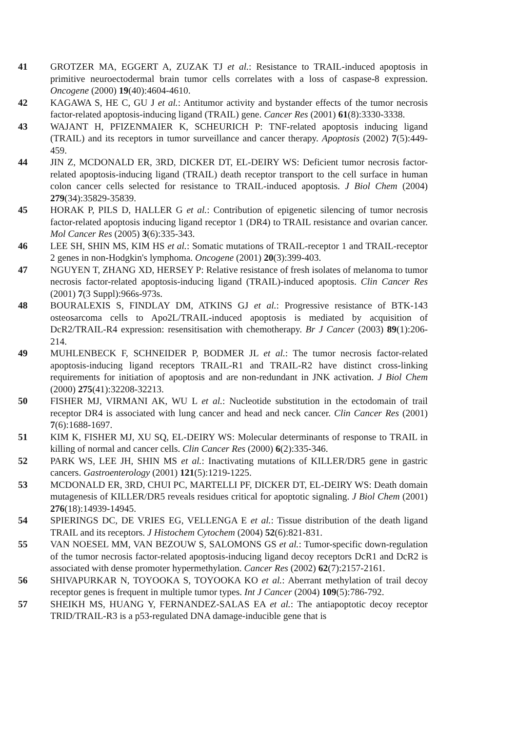41 GROTZER MA, EGGERT A, ZUZAK TJ et al.: Resistance to TRAIL-induced apoptosis in primitive neuroectodermal brain tumor cells correlates with a loss of caspase-8 expression. Oncogene (2000) 19(40):4604-4610.
42 KAGAWA S, HE C, GU J et al.: Antitumor activity and bystander effects of the tumor necrosis factor-related apoptosis-inducing ligand (TRAIL) gene. Cancer Res (2001) 61(8):3330-3338.
43 WAJANT H, PFIZENMAIER K, SCHEURICH P: TNF-related apoptosis inducing ligand (TRAIL) and its receptors in tumor surveillance and cancer therapy. Apoptosis (2002) 7(5):449-459.
44 JIN Z, MCDONALD ER, 3RD, DICKER DT, EL-DEIRY WS: Deficient tumor necrosis factor-related apoptosis-inducing ligand (TRAIL) death receptor transport to the cell surface in human colon cancer cells selected for resistance to TRAIL-induced apoptosis. J Biol Chem (2004) 279(34):35829-35839.
45 HORAK P, PILS D, HALLER G et al.: Contribution of epigenetic silencing of tumor necrosis factor-related apoptosis inducing ligand receptor 1 (DR4) to TRAIL resistance and ovarian cancer. Mol Cancer Res (2005) 3(6):335-343.
46 LEE SH, SHIN MS, KIM HS et al.: Somatic mutations of TRAIL-receptor 1 and TRAIL-receptor 2 genes in non-Hodgkin's lymphoma. Oncogene (2001) 20(3):399-403.
47 NGUYEN T, ZHANG XD, HERSEY P: Relative resistance of fresh isolates of melanoma to tumor necrosis factor-related apoptosis-inducing ligand (TRAIL)-induced apoptosis. Clin Cancer Res (2001) 7(3 Suppl):966s-973s.
48 BOURALEXIS S, FINDLAY DM, ATKINS GJ et al.: Progressive resistance of BTK-143 osteosarcoma cells to Apo2L/TRAIL-induced apoptosis is mediated by acquisition of DcR2/TRAIL-R4 expression: resensitisation with chemotherapy. Br J Cancer (2003) 89(1):206-214.
49 MUHLENBECK F, SCHNEIDER P, BODMER JL et al.: The tumor necrosis factor-related apoptosis-inducing ligand receptors TRAIL-R1 and TRAIL-R2 have distinct cross-linking requirements for initiation of apoptosis and are non-redundant in JNK activation. J Biol Chem (2000) 275(41):32208-32213.
50 FISHER MJ, VIRMANI AK, WU L et al.: Nucleotide substitution in the ectodomain of trail receptor DR4 is associated with lung cancer and head and neck cancer. Clin Cancer Res (2001) 7(6):1688-1697.
51 KIM K, FISHER MJ, XU SQ, EL-DEIRY WS: Molecular determinants of response to TRAIL in killing of normal and cancer cells. Clin Cancer Res (2000) 6(2):335-346.
52 PARK WS, LEE JH, SHIN MS et al.: Inactivating mutations of KILLER/DR5 gene in gastric cancers. Gastroenterology (2001) 121(5):1219-1225.
53 MCDONALD ER, 3RD, CHUI PC, MARTELLI PF, DICKER DT, EL-DEIRY WS: Death domain mutagenesis of KILLER/DR5 reveals residues critical for apoptotic signaling. J Biol Chem (2001) 276(18):14939-14945.
54 SPIERINGS DC, DE VRIES EG, VELLENGA E et al.: Tissue distribution of the death ligand TRAIL and its receptors. J Histochem Cytochem (2004) 52(6):821-831.
55 VAN NOESEL MM, VAN BEZOUW S, SALOMONS GS et al.: Tumor-specific down-regulation of the tumor necrosis factor-related apoptosis-inducing ligand decoy receptors DcR1 and DcR2 is associated with dense promoter hypermethylation. Cancer Res (2002) 62(7):2157-2161.
56 SHIVAPURKAR N, TOYOOKA S, TOYOOKA KO et al.: Aberrant methylation of trail decoy receptor genes is frequent in multiple tumor types. Int J Cancer (2004) 109(5):786-792.
57 SHEIKH MS, HUANG Y, FERNANDEZ-SALAS EA et al.: The antiapoptotic decoy receptor TRID/TRAIL-R3 is a p53-regulated DNA damage-inducible gene that is